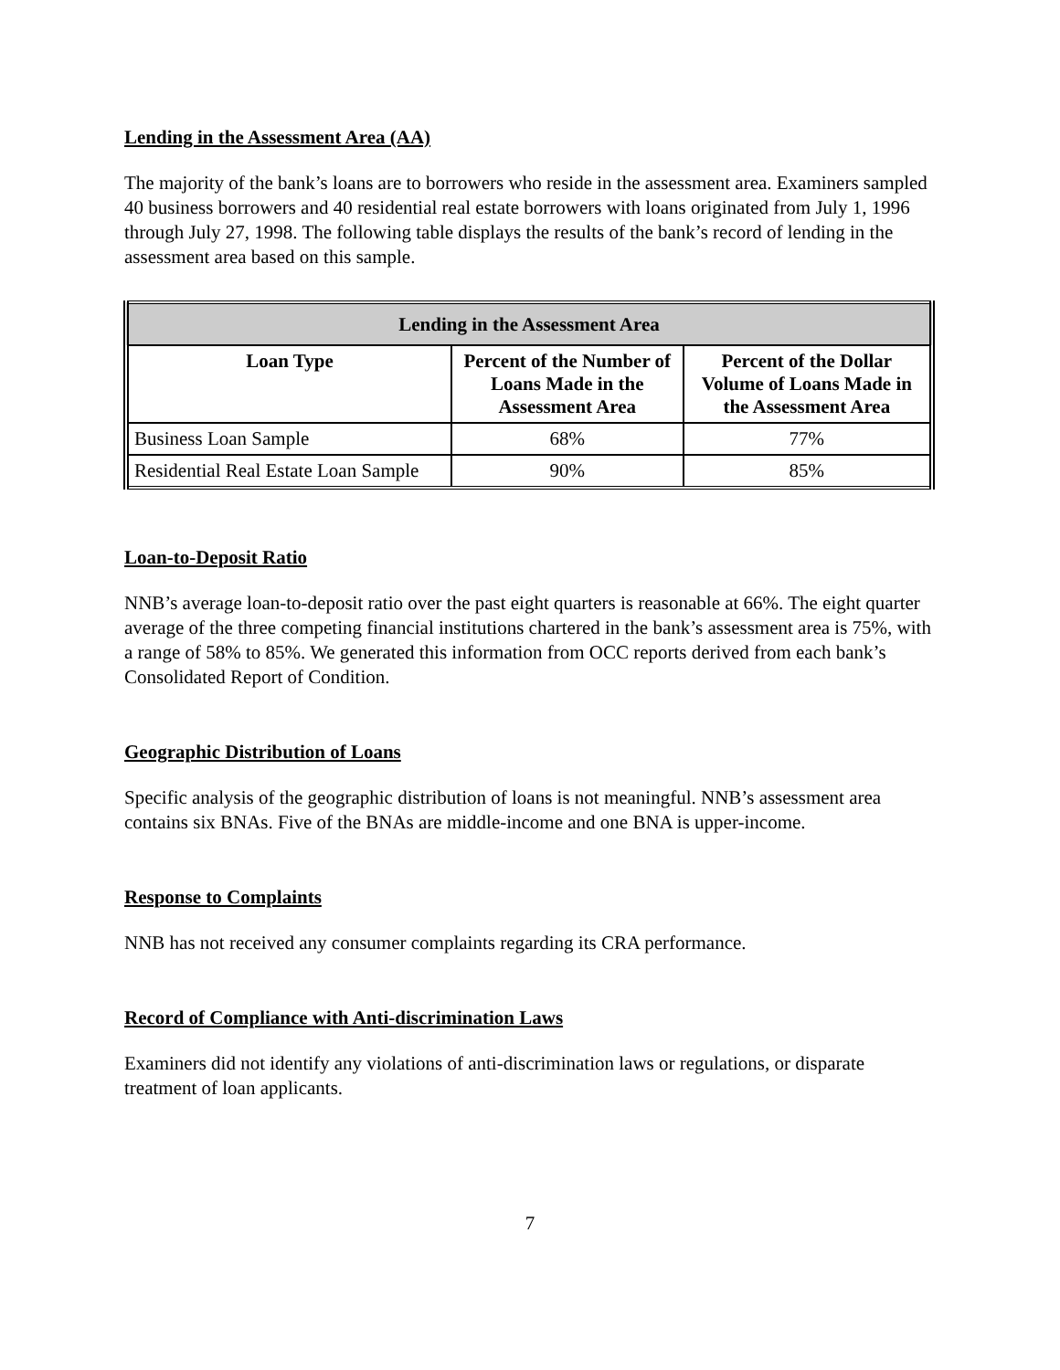Lending in the Assessment Area (AA)
The majority of the bank’s loans are to borrowers who reside in the assessment area. Examiners sampled 40 business borrowers and 40 residential real estate borrowers with loans originated from July 1, 1996 through July 27, 1998. The following table displays the results of the bank’s record of lending in the assessment area based on this sample.
| Lending in the Assessment Area | | |
| --- | --- | --- |
| Loan Type | Percent of the Number of Loans Made in the Assessment Area | Percent of the Dollar Volume of Loans Made in the Assessment Area |
| Business Loan Sample | 68% | 77% |
| Residential Real Estate Loan Sample | 90% | 85% |
Loan-to-Deposit Ratio
NNB’s average loan-to-deposit ratio over the past eight quarters is reasonable at 66%. The eight quarter average of the three competing financial institutions chartered in the bank’s assessment area is 75%, with a range of 58% to 85%. We generated this information from OCC reports derived from each bank’s Consolidated Report of Condition.
Geographic Distribution of Loans
Specific analysis of the geographic distribution of loans is not meaningful. NNB’s assessment area contains six BNAs. Five of the BNAs are middle-income and one BNA is upper-income.
Response to Complaints
NNB has not received any consumer complaints regarding its CRA performance.
Record of Compliance with Anti-discrimination Laws
Examiners did not identify any violations of anti-discrimination laws or regulations, or disparate treatment of loan applicants.
7